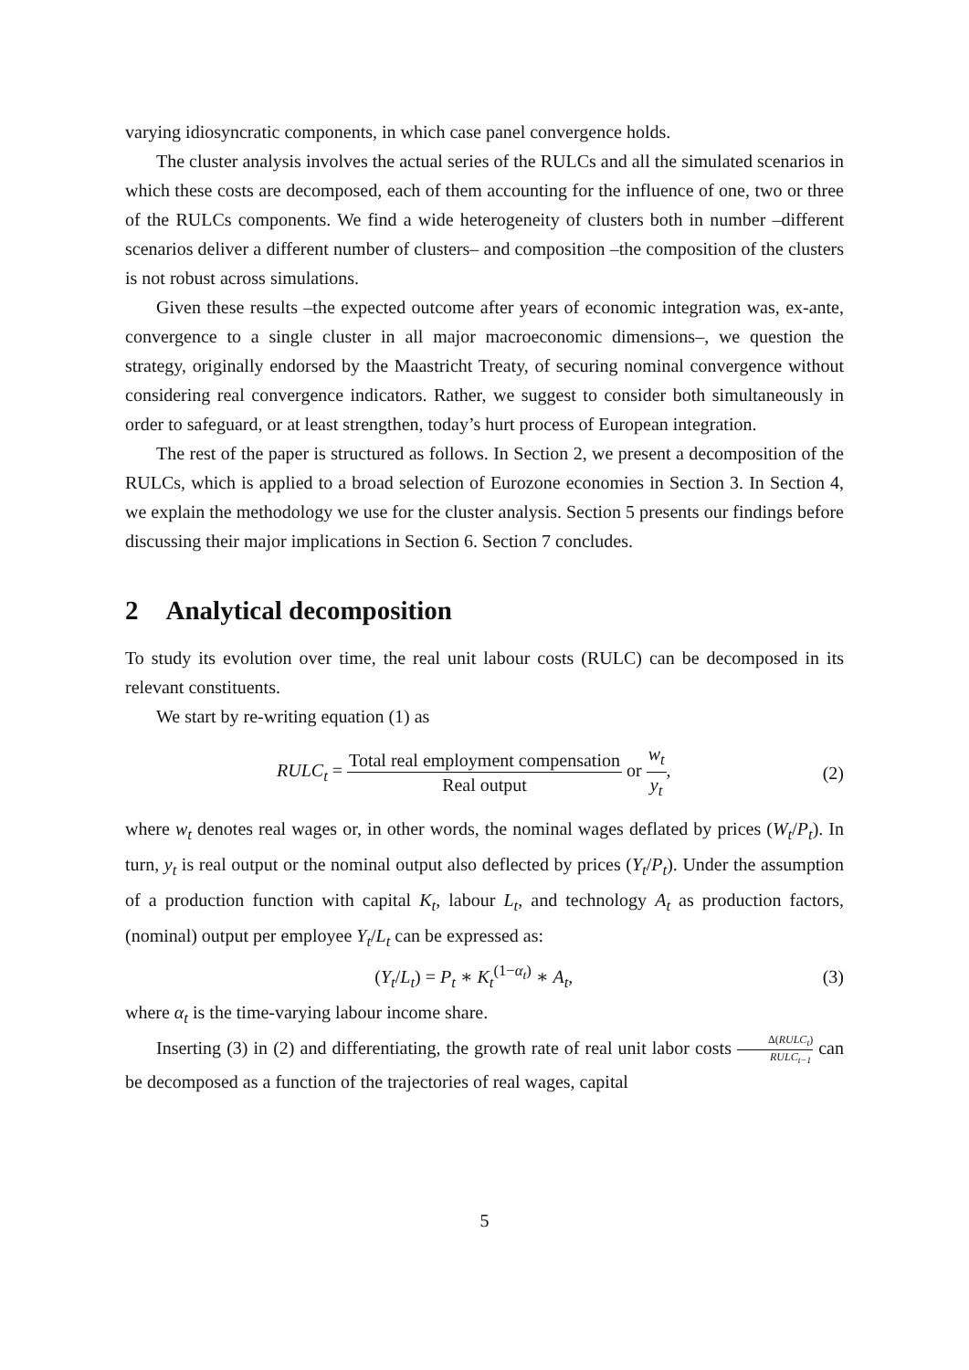varying idiosyncratic components, in which case panel convergence holds.
The cluster analysis involves the actual series of the RULCs and all the simulated scenarios in which these costs are decomposed, each of them accounting for the influence of one, two or three of the RULCs components. We find a wide heterogeneity of clusters both in number –different scenarios deliver a different number of clusters– and composition –the composition of the clusters is not robust across simulations.
Given these results –the expected outcome after years of economic integration was, ex-ante, convergence to a single cluster in all major macroeconomic dimensions–, we question the strategy, originally endorsed by the Maastricht Treaty, of securing nominal convergence without considering real convergence indicators. Rather, we suggest to consider both simultaneously in order to safeguard, or at least strengthen, today’s hurt process of European integration.
The rest of the paper is structured as follows. In Section 2, we present a decomposition of the RULCs, which is applied to a broad selection of Eurozone economies in Section 3. In Section 4, we explain the methodology we use for the cluster analysis. Section 5 presents our findings before discussing their major implications in Section 6. Section 7 concludes.
2 Analytical decomposition
To study its evolution over time, the real unit labour costs (RULC) can be decomposed in its relevant constituents.
We start by re-writing equation (1) as
RULC<sub>t</sub> = Total real employment compensation Real output or w<sub>t</sub> y<sub>t</sub>,
(2)
where w<sub>t</sub> denotes real wages or, in other words, the nominal wages deflated by prices (W<sub>t</sub>/P<sub>t</sub>). In turn, y<sub>t</sub> is real output or the nominal output also deflected by prices (Y<sub>t</sub>/P<sub>t</sub>). Under the assumption of a production function with capital K<sub>t</sub>, labour L<sub>t</sub>, and technology A<sub>t</sub> as production factors, (nominal) output per employee Y<sub>t</sub>/L<sub>t</sub> can be expressed as:
(Y<sub>t</sub>/L<sub>t</sub>) = P<sub>t</sub> ∗ K<sub>t</sub><sup>(1−α<sub>t</sub>)</sup> ∗ A<sub>t</sub>, (3)
where α<sub>t</sub> is the time-varying labour income share.
Inserting (3) in (2) and differentiating, the growth rate of real unit labor costs Δ(RULC<sub>t</sub>) RULC<sub>t−1</sub> can be decomposed as a function of the trajectories of real wages, capital
5